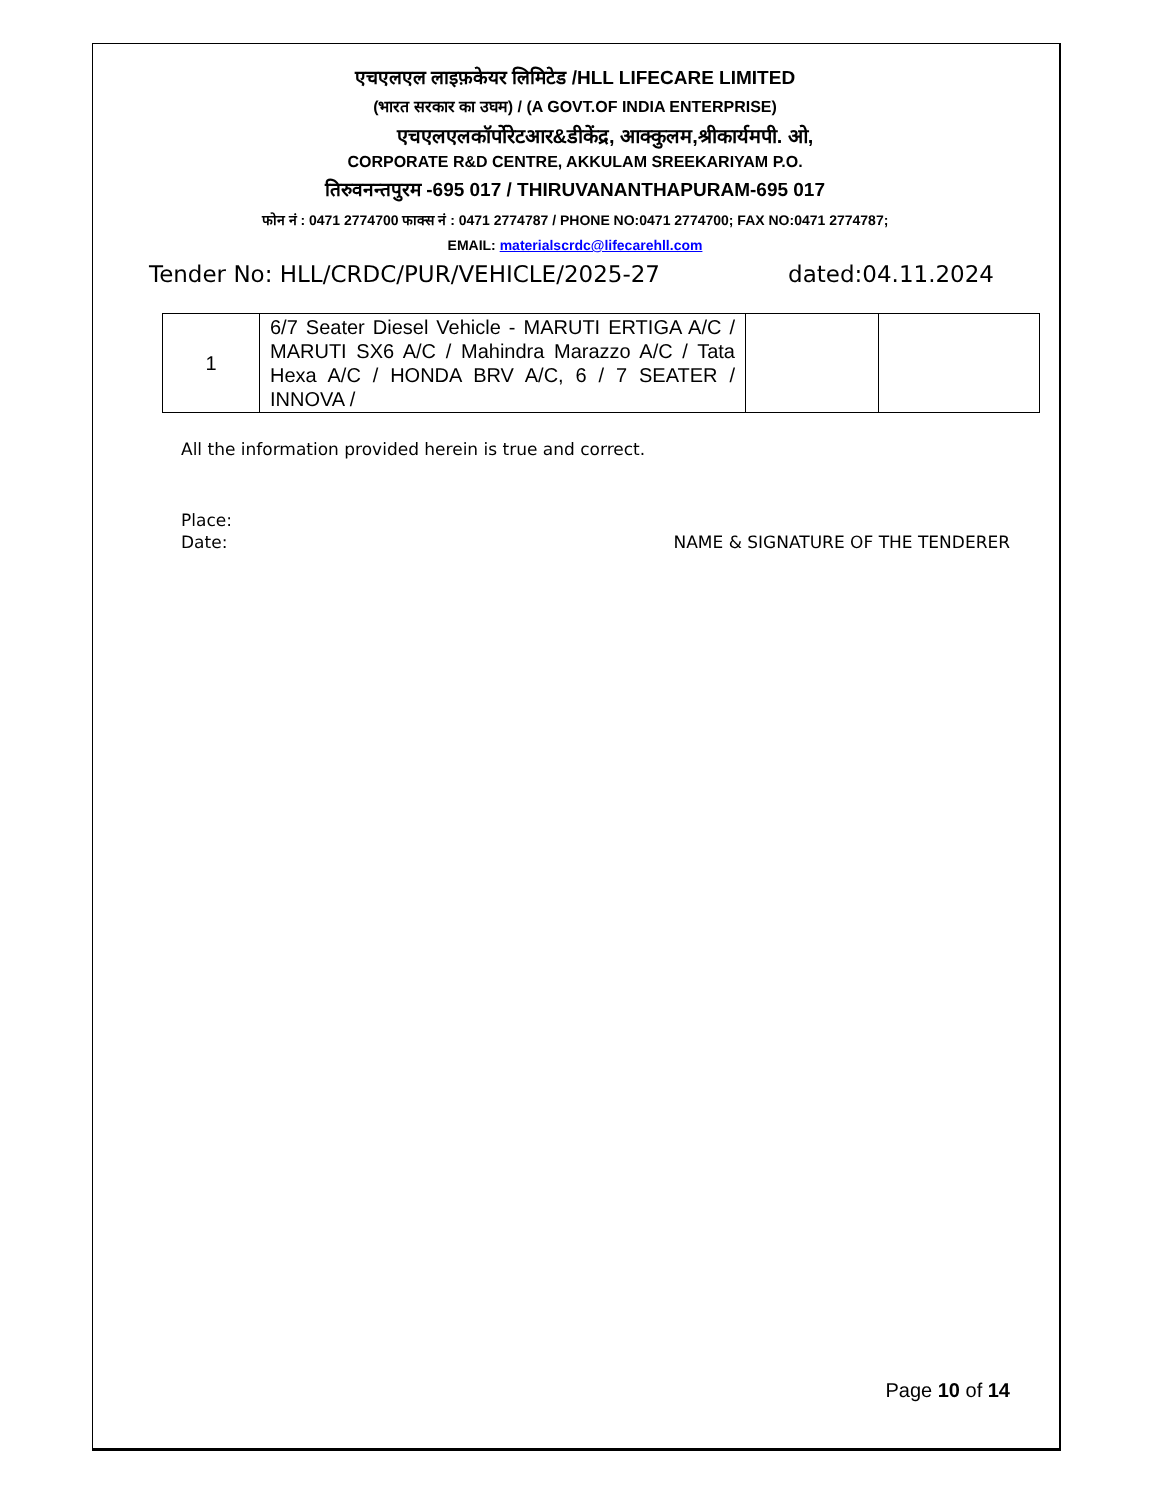एचएलएल लाइफ़केयर लिमिटेड /HLL LIFECARE LIMITED
(भारत सरकार का उघम) / (A GOVT.OF INDIA ENTERPRISE)
एचएलएलकॉर्पोरेटआर&डीकेंद्र, आक्कुलम,श्रीकार्यमपी. ओ,
CORPORATE R&D CENTRE, AKKULAM SREEKARIYAM P.O.
तिरुवनन्तपुरम -695 017 / THIRUVANANTHAPURAM-695 017
फोन नं : 0471 2774700 फाक्स नं : 0471 2774787 / PHONE NO:0471 2774700; FAX NO:0471 2774787;
EMAIL: materialscrdc@lifecarehll.com
Tender No: HLL/CRDC/PUR/VEHICLE/2025-27 dated:04.11.2024
| 1 | 6/7 Seater Diesel Vehicle - MARUTI ERTIGA A/C / MARUTI SX6 A/C / Mahindra Marazzo A/C / Tata Hexa A/C / HONDA BRV A/C, 6 / 7 SEATER / INNOVA / | | |
All the information provided herein is true and correct.
Place:
Date: NAME & SIGNATURE OF THE TENDERER
Page 10 of 14